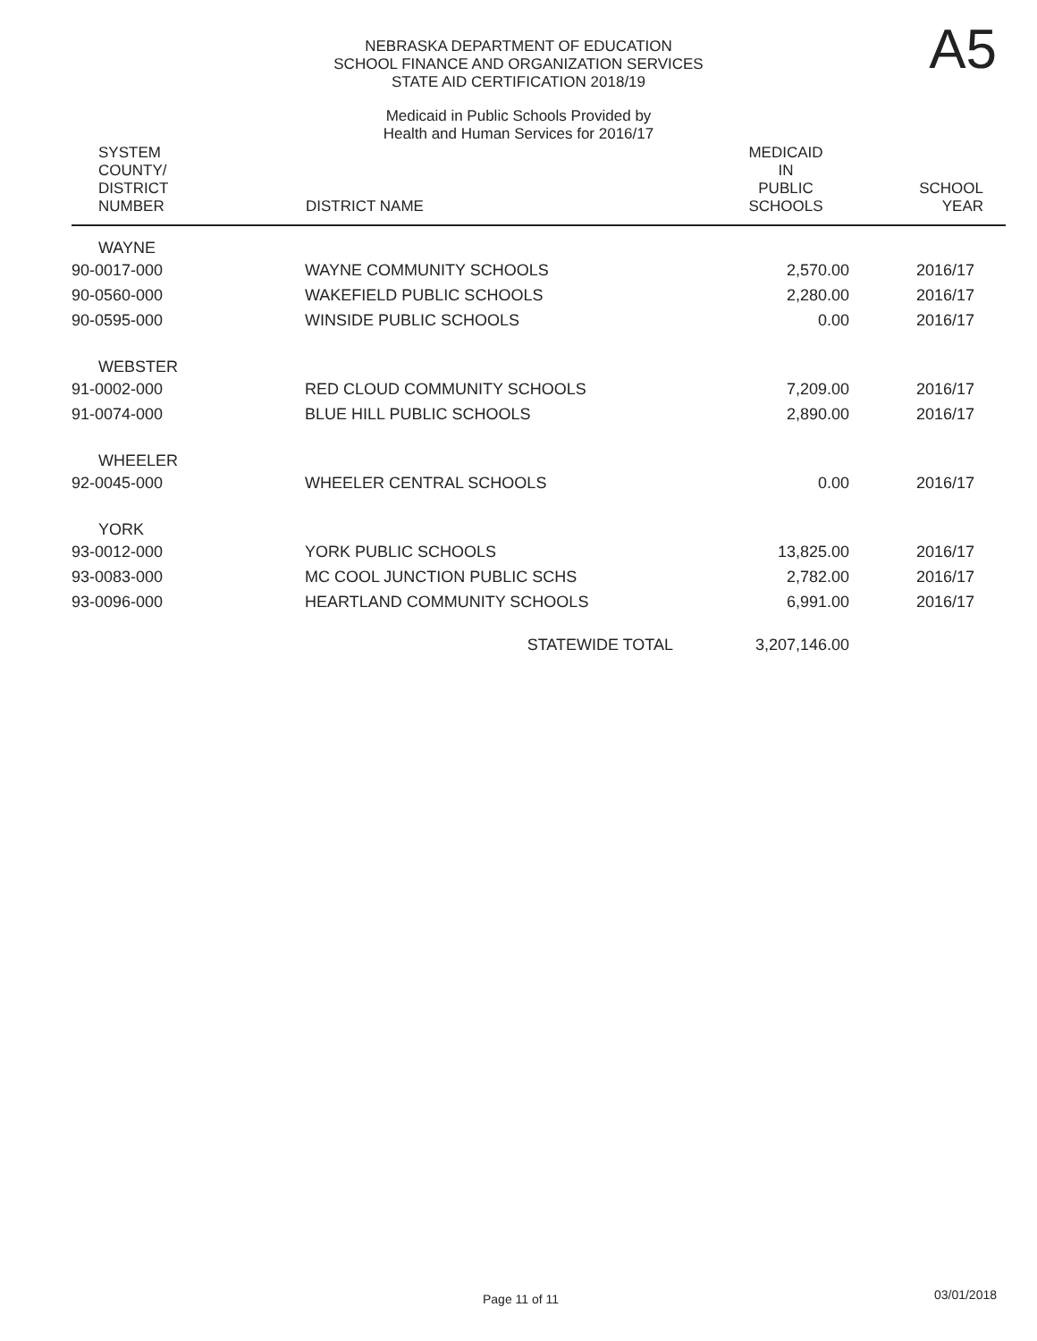NEBRASKA DEPARTMENT OF EDUCATION
SCHOOL FINANCE AND ORGANIZATION SERVICES
STATE AID CERTIFICATION 2018/19
A5
Medicaid in Public Schools Provided by
Health and Human Services for 2016/17
| SYSTEM COUNTY/ DISTRICT NUMBER | DISTRICT NAME | MEDICAID IN PUBLIC SCHOOLS | SCHOOL YEAR |
| --- | --- | --- | --- |
| WAYNE | | | |
| 90-0017-000 | WAYNE COMMUNITY SCHOOLS | 2,570.00 | 2016/17 |
| 90-0560-000 | WAKEFIELD PUBLIC SCHOOLS | 2,280.00 | 2016/17 |
| 90-0595-000 | WINSIDE PUBLIC SCHOOLS | 0.00 | 2016/17 |
| WEBSTER | | | |
| 91-0002-000 | RED CLOUD COMMUNITY SCHOOLS | 7,209.00 | 2016/17 |
| 91-0074-000 | BLUE HILL PUBLIC SCHOOLS | 2,890.00 | 2016/17 |
| WHEELER | | | |
| 92-0045-000 | WHEELER CENTRAL SCHOOLS | 0.00 | 2016/17 |
| YORK | | | |
| 93-0012-000 | YORK PUBLIC SCHOOLS | 13,825.00 | 2016/17 |
| 93-0083-000 | MC COOL JUNCTION PUBLIC SCHS | 2,782.00 | 2016/17 |
| 93-0096-000 | HEARTLAND COMMUNITY SCHOOLS | 6,991.00 | 2016/17 |
| | STATEWIDE TOTAL | 3,207,146.00 | |
Page 11 of 11 03/01/2018